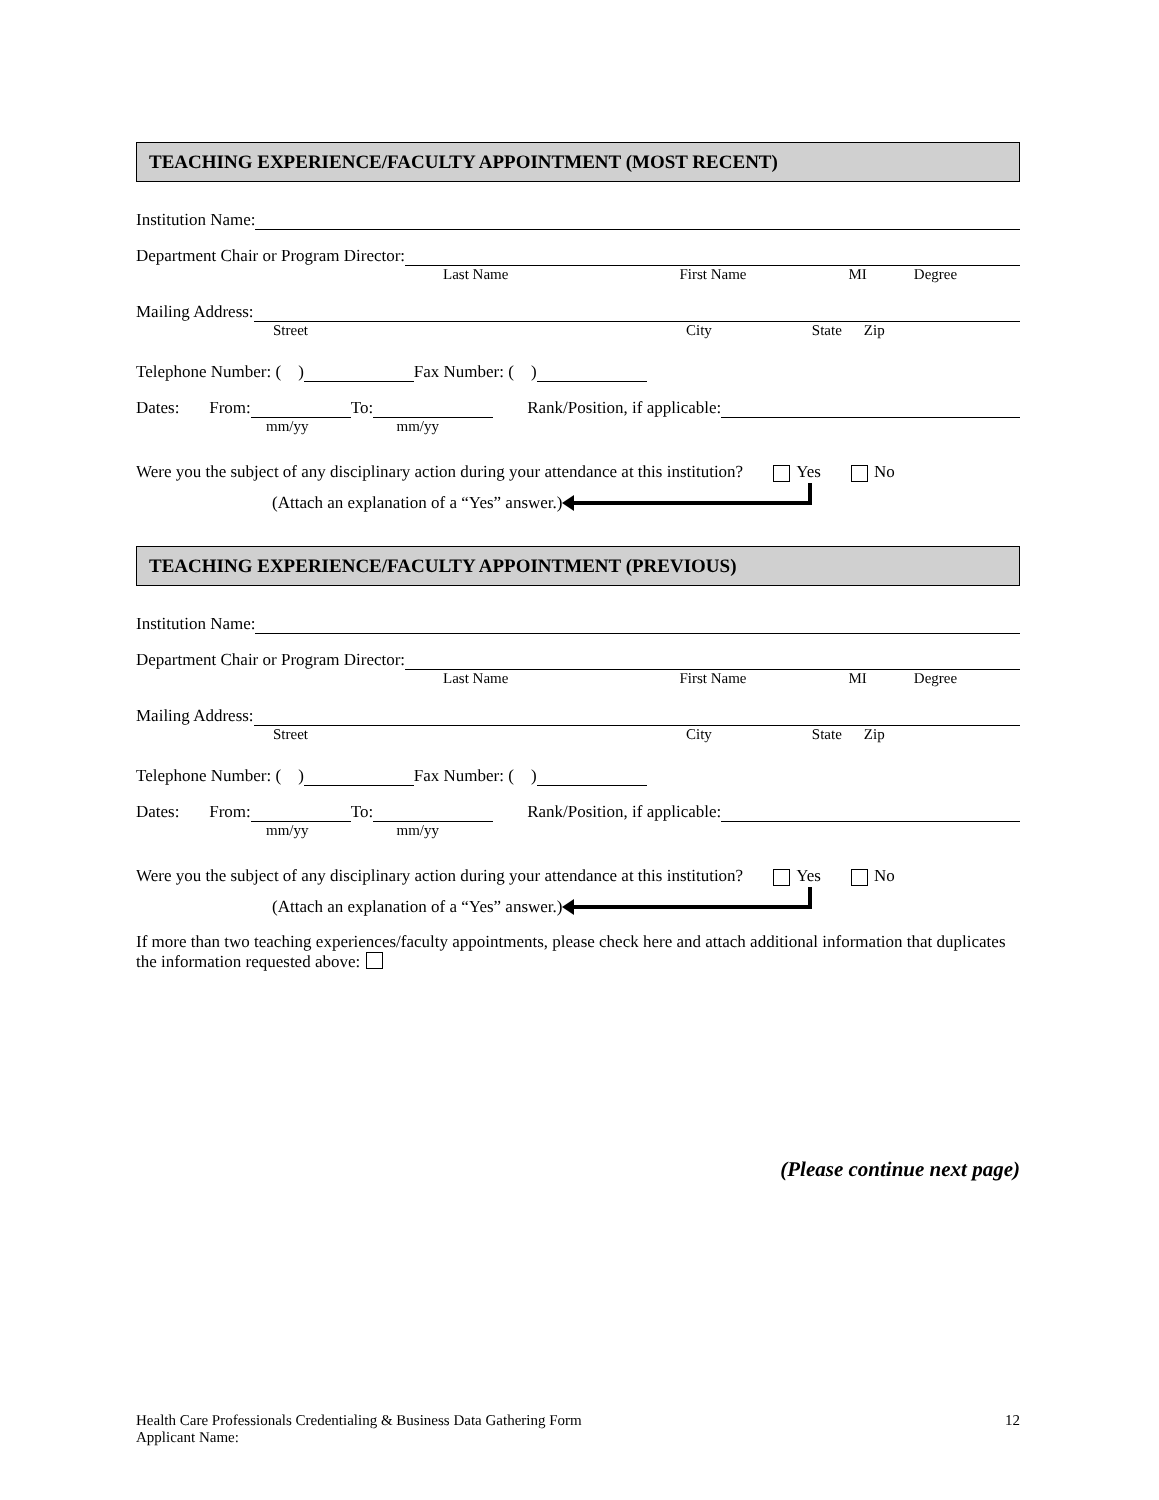TEACHING EXPERIENCE/FACULTY APPOINTMENT (MOST RECENT)
Institution Name:
Department Chair or Program Director:
Last Name First Name MI Degree
Mailing Address:
Street City State Zip
Telephone Number: ( ) Fax Number: ( )
Dates: From: To: Rank/Position, if applicable:
mm/yy mm/yy
Were you the subject of any disciplinary action during your attendance at this institution? Yes No
(Attach an explanation of a “Yes” answer.)
TEACHING EXPERIENCE/FACULTY APPOINTMENT (PREVIOUS)
Institution Name:
Department Chair or Program Director:
Last Name First Name MI Degree
Mailing Address:
Street City State Zip
Telephone Number: ( ) Fax Number: ( )
Dates: From: To: Rank/Position, if applicable:
mm/yy mm/yy
Were you the subject of any disciplinary action during your attendance at this institution? Yes No
(Attach an explanation of a “Yes” answer.)
If more than two teaching experiences/faculty appointments, please check here and attach additional information that duplicates the information requested above:
(Please continue next page)
Health Care Professionals Credentialing & Business Data Gathering Form
Applicant Name:
12